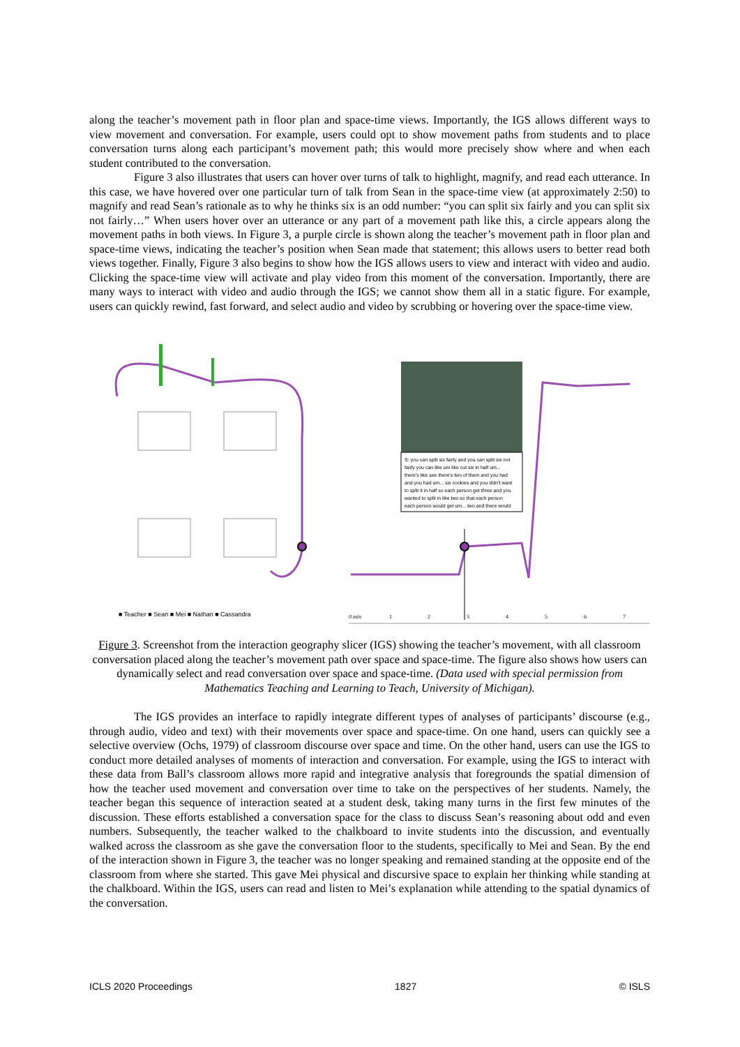along the teacher’s movement path in floor plan and space-time views. Importantly, the IGS allows different ways to view movement and conversation. For example, users could opt to show movement paths from students and to place conversation turns along each participant’s movement path; this would more precisely show where and when each student contributed to the conversation.
Figure 3 also illustrates that users can hover over turns of talk to highlight, magnify, and read each utterance. In this case, we have hovered over one particular turn of talk from Sean in the space-time view (at approximately 2:50) to magnify and read Sean’s rationale as to why he thinks six is an odd number: “you can split six fairly and you can split six not fairly…” When users hover over an utterance or any part of a movement path like this, a circle appears along the movement paths in both views. In Figure 3, a purple circle is shown along the teacher’s movement path in floor plan and space-time views, indicating the teacher’s position when Sean made that statement; this allows users to better read both views together. Finally, Figure 3 also begins to show how the IGS allows users to view and interact with video and audio. Clicking the space-time view will activate and play video from this moment of the conversation. Importantly, there are many ways to interact with video and audio through the IGS; we cannot show them all in a static figure. For example, users can quickly rewind, fast forward, and select audio and video by scrubbing or hovering over the space-time view.
S: you can split six fairly and you can split six not
fairly you can like um like cut six in half um...
there's like see there's two of them and you had
and you had um... six cookies and you didn't want
to split it in half so each person get three and you
wanted to split in like two so that each person
each person would get um... two and there would
0 min
1
2
3
4
5
6
7
■ Teacher ■ Sean ■ Mei ■ Nathan ■ Cassandra
Figure 3. Screenshot from the interaction geography slicer (IGS) showing the teacher’s movement, with all classroom conversation placed along the teacher’s movement path over space and space-time. The figure also shows how users can dynamically select and read conversation over space and space-time. (Data used with special permission from Mathematics Teaching and Learning to Teach, University of Michigan).
The IGS provides an interface to rapidly integrate different types of analyses of participants’ discourse (e.g., through audio, video and text) with their movements over space and space-time. On one hand, users can quickly see a selective overview (Ochs, 1979) of classroom discourse over space and time. On the other hand, users can use the IGS to conduct more detailed analyses of moments of interaction and conversation. For example, using the IGS to interact with these data from Ball’s classroom allows more rapid and integrative analysis that foregrounds the spatial dimension of how the teacher used movement and conversation over time to take on the perspectives of her students. Namely, the teacher began this sequence of interaction seated at a student desk, taking many turns in the first few minutes of the discussion. These efforts established a conversation space for the class to discuss Sean’s reasoning about odd and even numbers. Subsequently, the teacher walked to the chalkboard to invite students into the discussion, and eventually walked across the classroom as she gave the conversation floor to the students, specifically to Mei and Sean. By the end of the interaction shown in Figure 3, the teacher was no longer speaking and remained standing at the opposite end of the classroom from where she started. This gave Mei physical and discursive space to explain her thinking while standing at the chalkboard. Within the IGS, users can read and listen to Mei’s explanation while attending to the spatial dynamics of the conversation.
ICLS 2020 Proceedings 1827 © ISLS